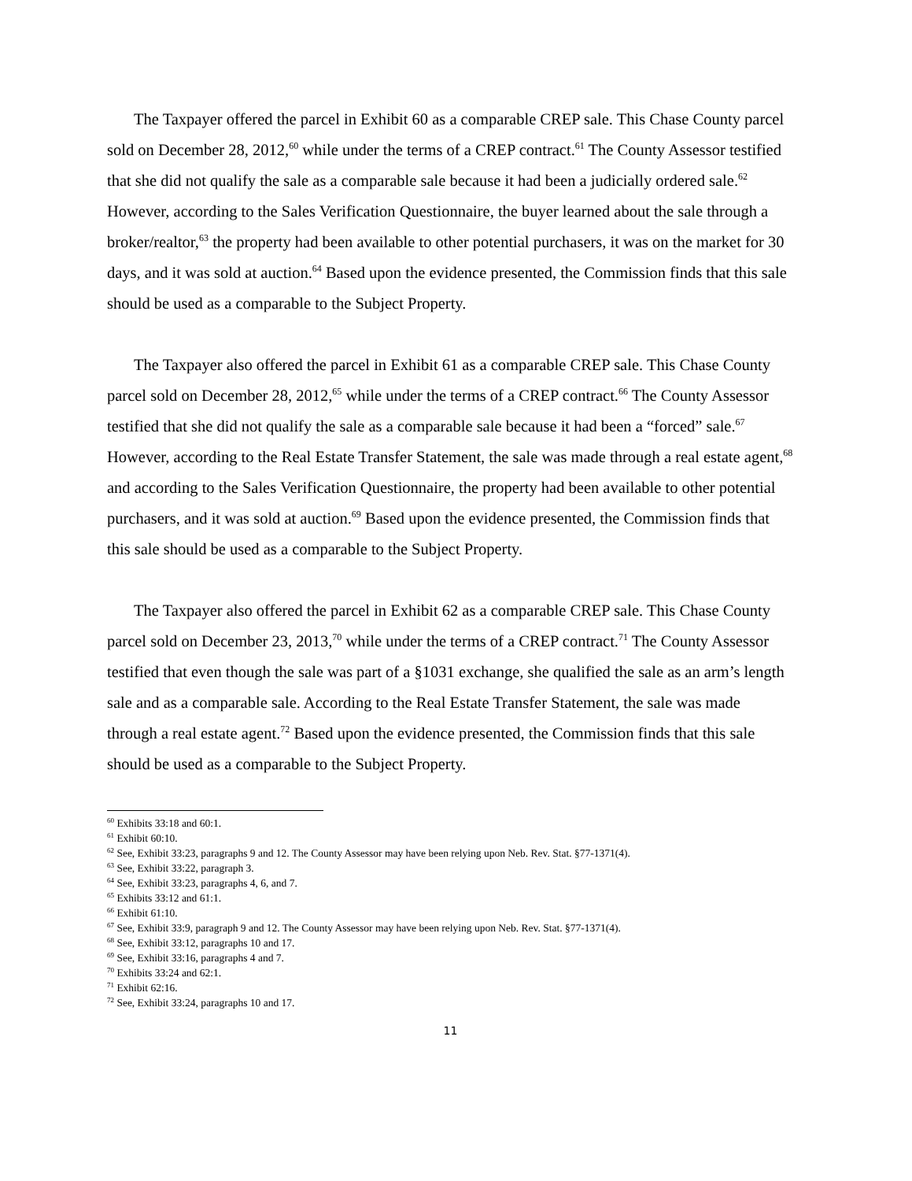The Taxpayer offered the parcel in Exhibit 60 as a comparable CREP sale. This Chase County parcel sold on December 28, 2012,<sup>60</sup> while under the terms of a CREP contract.<sup>61</sup> The County Assessor testified that she did not qualify the sale as a comparable sale because it had been a judicially ordered sale.<sup>62</sup> However, according to the Sales Verification Questionnaire, the buyer learned about the sale through a broker/realtor,<sup>63</sup> the property had been available to other potential purchasers, it was on the market for 30 days, and it was sold at auction.<sup>64</sup> Based upon the evidence presented, the Commission finds that this sale should be used as a comparable to the Subject Property.
The Taxpayer also offered the parcel in Exhibit 61 as a comparable CREP sale. This Chase County parcel sold on December 28, 2012,<sup>65</sup> while under the terms of a CREP contract.<sup>66</sup> The County Assessor testified that she did not qualify the sale as a comparable sale because it had been a “forced” sale.<sup>67</sup> However, according to the Real Estate Transfer Statement, the sale was made through a real estate agent,<sup>68</sup> and according to the Sales Verification Questionnaire, the property had been available to other potential purchasers, and it was sold at auction.<sup>69</sup> Based upon the evidence presented, the Commission finds that this sale should be used as a comparable to the Subject Property.
The Taxpayer also offered the parcel in Exhibit 62 as a comparable CREP sale. This Chase County parcel sold on December 23, 2013,<sup>70</sup> while under the terms of a CREP contract.<sup>71</sup> The County Assessor testified that even though the sale was part of a §1031 exchange, she qualified the sale as an arm’s length sale and as a comparable sale. According to the Real Estate Transfer Statement, the sale was made through a real estate agent.<sup>72</sup> Based upon the evidence presented, the Commission finds that this sale should be used as a comparable to the Subject Property.
<sup>60</sup> Exhibits 33:18 and 60:1.
<sup>61</sup> Exhibit 60:10.
<sup>62</sup> See, Exhibit 33:23, paragraphs 9 and 12. The County Assessor may have been relying upon Neb. Rev. Stat. §77-1371(4).
<sup>63</sup> See, Exhibit 33:22, paragraph 3.
<sup>64</sup> See, Exhibit 33:23, paragraphs 4, 6, and 7.
<sup>65</sup> Exhibits 33:12 and 61:1.
<sup>66</sup> Exhibit 61:10.
<sup>67</sup> See, Exhibit 33:9, paragraph 9 and 12. The County Assessor may have been relying upon Neb. Rev. Stat. §77-1371(4).
<sup>68</sup> See, Exhibit 33:12, paragraphs 10 and 17.
<sup>69</sup> See, Exhibit 33:16, paragraphs 4 and 7.
<sup>70</sup> Exhibits 33:24 and 62:1.
<sup>71</sup> Exhibit 62:16.
<sup>72</sup> See, Exhibit 33:24, paragraphs 10 and 17.
11